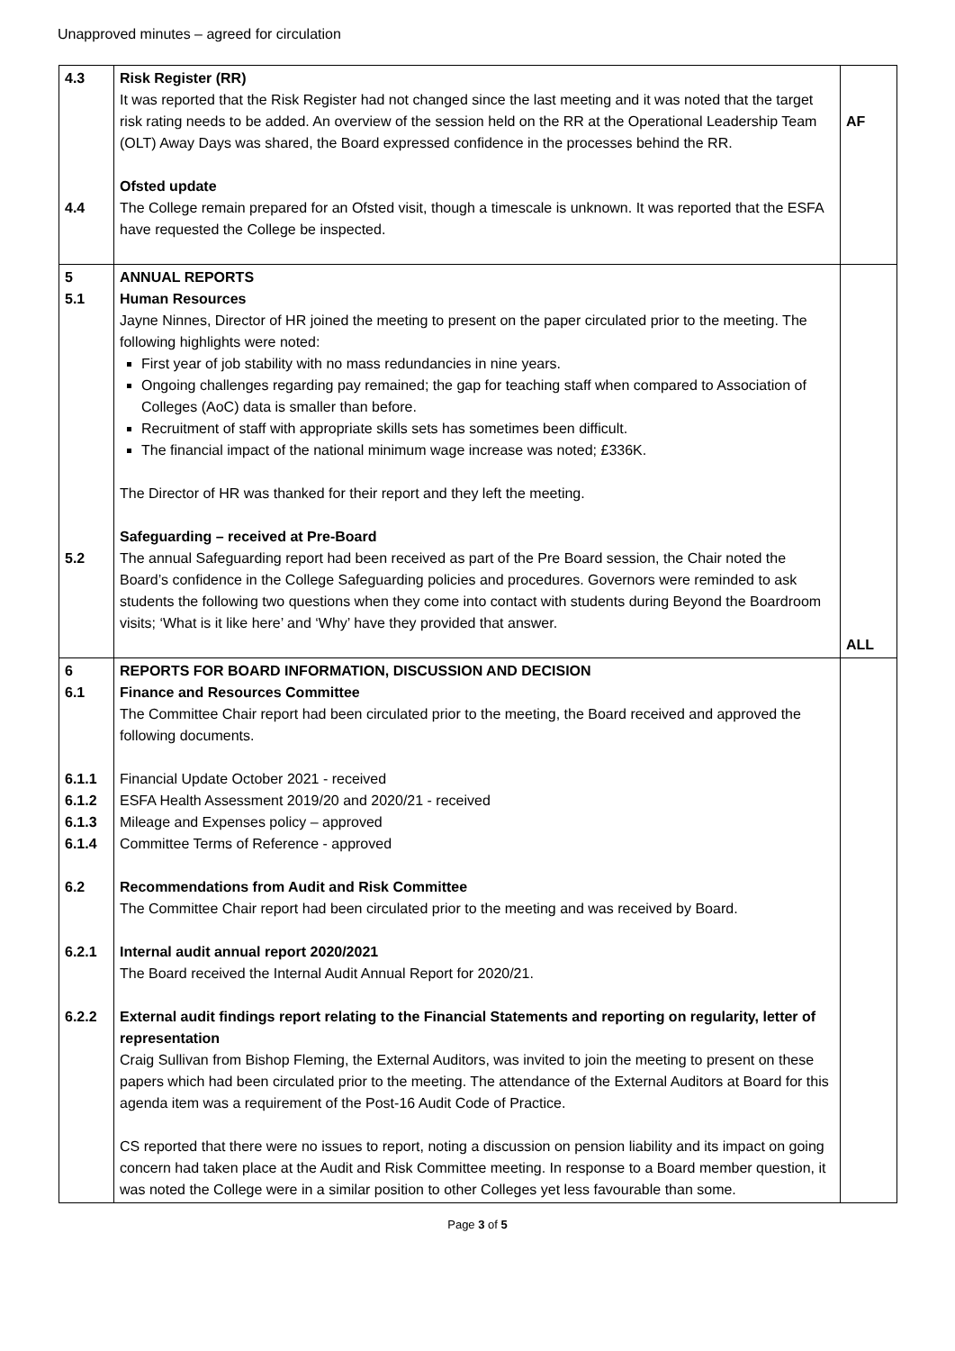Unapproved minutes – agreed for circulation
| 4.3 4.4 | Risk Register (RR) It was reported that the Risk Register had not changed since the last meeting and it was noted that the target risk rating needs to be added. An overview of the session held on the RR at the Operational Leadership Team (OLT) Away Days was shared, the Board expressed confidence in the processes behind the RR. Ofsted update The College remain prepared for an Ofsted visit, though a timescale is unknown. It was reported that the ESFA have requested the College be inspected. | AF |
| 5 5.1 5.2 | ANNUAL REPORTS Human Resources Jayne Ninnes, Director of HR joined the meeting to present on the paper circulated prior to the meeting. The following highlights were noted: First year of job stability with no mass redundancies in nine years. Ongoing challenges regarding pay remained; the gap for teaching staff when compared to Association of Colleges (AoC) data is smaller than before. Recruitment of staff with appropriate skills sets has sometimes been difficult. The financial impact of the national minimum wage increase was noted; £336K. The Director of HR was thanked for their report and they left the meeting. Safeguarding – received at Pre-Board The annual Safeguarding report had been received as part of the Pre Board session, the Chair noted the Board’s confidence in the College Safeguarding policies and procedures. Governors were reminded to ask students the following two questions when they come into contact with students during Beyond the Boardroom visits; ‘What is it like here’ and ‘Why’ have they provided that answer. | ALL |
| 6 6.1 6.1.1 6.1.2 6.1.3 6.1.4 6.2 6.2.1 6.2.2 | REPORTS FOR BOARD INFORMATION, DISCUSSION AND DECISION Finance and Resources Committee The Committee Chair report had been circulated prior to the meeting, the Board received and approved the following documents. Financial Update October 2021 - received ESFA Health Assessment 2019/20 and 2020/21 - received Mileage and Expenses policy – approved Committee Terms of Reference - approved Recommendations from Audit and Risk Committee The Committee Chair report had been circulated prior to the meeting and was received by Board. Internal audit annual report 2020/2021 The Board received the Internal Audit Annual Report for 2020/21. External audit findings report relating to the Financial Statements and reporting on regularity, letter of representation Craig Sullivan from Bishop Fleming, the External Auditors, was invited to join the meeting to present on these papers which had been circulated prior to the meeting. The attendance of the External Auditors at Board for this agenda item was a requirement of the Post-16 Audit Code of Practice. CS reported that there were no issues to report, noting a discussion on pension liability and its impact on going concern had taken place at the Audit and Risk Committee meeting. In response to a Board member question, it was noted the College were in a similar position to other Colleges yet less favourable than some. | |
Page 3 of 5